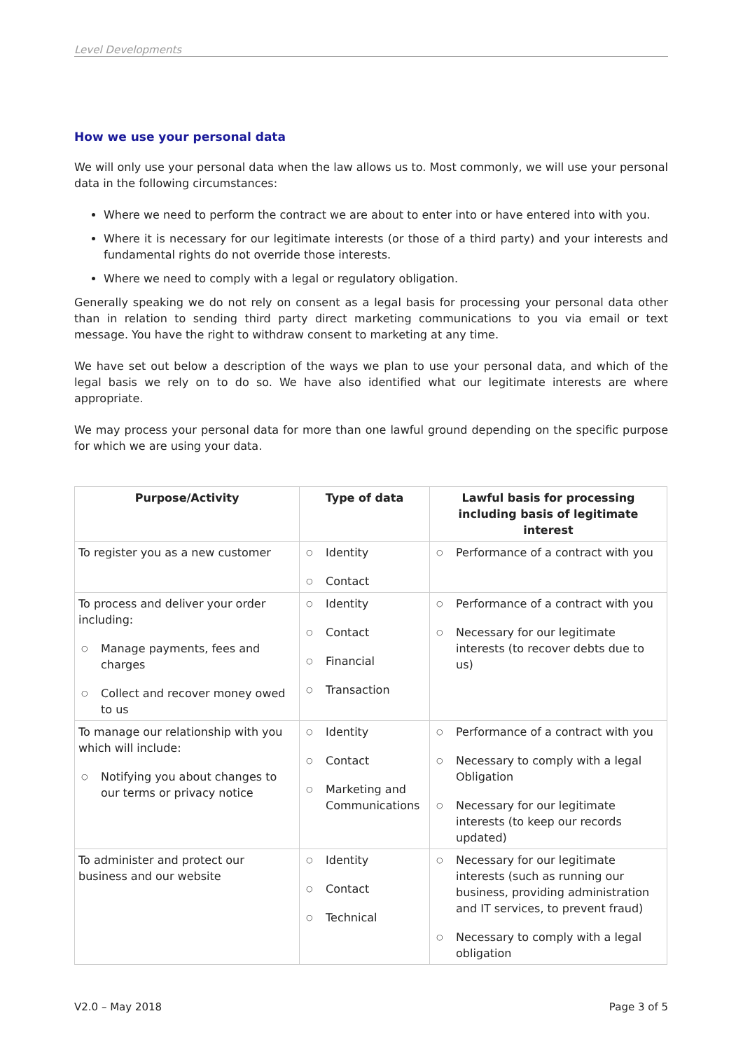Level Developments
How we use your personal data
We will only use your personal data when the law allows us to. Most commonly, we will use your personal data in the following circumstances:
Where we need to perform the contract we are about to enter into or have entered into with you.
Where it is necessary for our legitimate interests (or those of a third party) and your interests and fundamental rights do not override those interests.
Where we need to comply with a legal or regulatory obligation.
Generally speaking we do not rely on consent as a legal basis for processing your personal data other than in relation to sending third party direct marketing communications to you via email or text message. You have the right to withdraw consent to marketing at any time.
We have set out below a description of the ways we plan to use your personal data, and which of the legal basis we rely on to do so. We have also identified what our legitimate interests are where appropriate.
We may process your personal data for more than one lawful ground depending on the specific purpose for which we are using your data.
| Purpose/Activity | Type of data | Lawful basis for processing including basis of legitimate interest |
| --- | --- | --- |
| To register you as a new customer | ○ Identity ○ Contact | ○ Performance of a contract with you |
| To process and deliver your order including: ○ Manage payments, fees and charges ○ Collect and recover money owed to us | ○ Identity ○ Contact ○ Financial ○ Transaction | ○ Performance of a contract with you ○ Necessary for our legitimate interests (to recover debts due to us) |
| To manage our relationship with you which will include: ○ Notifying you about changes to our terms or privacy notice | ○ Identity ○ Contact ○ Marketing and Communications | ○ Performance of a contract with you ○ Necessary to comply with a legal Obligation ○ Necessary for our legitimate interests (to keep our records updated) |
| To administer and protect our business and our website | ○ Identity ○ Contact ○ Technical | ○ Necessary for our legitimate interests (such as running our business, providing administration and IT services, to prevent fraud) ○ Necessary to comply with a legal obligation |
V2.0 – May 2018 Page 3 of 5